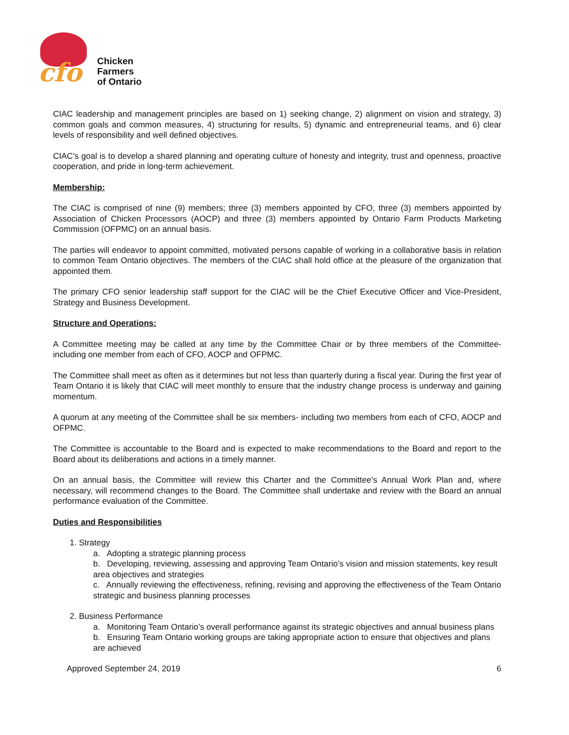cfo
Chicken
Farmers
of Ontario
CIAC leadership and management principles are based on 1) seeking change, 2) alignment on vision and strategy, 3) common goals and common measures, 4) structuring for results, 5) dynamic and entrepreneurial teams, and 6) clear levels of responsibility and well defined objectives.
CIAC’s goal is to develop a shared planning and operating culture of honesty and integrity, trust and openness, proactive cooperation, and pride in long-term achievement.
Membership:
The CIAC is comprised of nine (9) members; three (3) members appointed by CFO, three (3) members appointed by Association of Chicken Processors (AOCP) and three (3) members appointed by Ontario Farm Products Marketing Commission (OFPMC) on an annual basis.
The parties will endeavor to appoint committed, motivated persons capable of working in a collaborative basis in relation to common Team Ontario objectives. The members of the CIAC shall hold office at the pleasure of the organization that appointed them.
The primary CFO senior leadership staff support for the CIAC will be the Chief Executive Officer and Vice-President, Strategy and Business Development.
Structure and Operations:
A Committee meeting may be called at any time by the Committee Chair or by three members of the Committee- including one member from each of CFO, AOCP and OFPMC.
The Committee shall meet as often as it determines but not less than quarterly during a fiscal year. During the first year of Team Ontario it is likely that CIAC will meet monthly to ensure that the industry change process is underway and gaining momentum.
A quorum at any meeting of the Committee shall be six members- including two members from each of CFO, AOCP and OFPMC.
The Committee is accountable to the Board and is expected to make recommendations to the Board and report to the Board about its deliberations and actions in a timely manner.
On an annual basis, the Committee will review this Charter and the Committee’s Annual Work Plan and, where necessary, will recommend changes to the Board. The Committee shall undertake and review with the Board an annual performance evaluation of the Committee.
Duties and Responsibilities
1. Strategy
a. Adopting a strategic planning process
b. Developing, reviewing, assessing and approving Team Ontario’s vision and mission statements, key result area objectives and strategies
c. Annually reviewing the effectiveness, refining, revising and approving the effectiveness of the Team Ontario strategic and business planning processes
2. Business Performance
a. Monitoring Team Ontario’s overall performance against its strategic objectives and annual business plans
b. Ensuring Team Ontario working groups are taking appropriate action to ensure that objectives and plans are achieved
Approved September 24, 2019 6